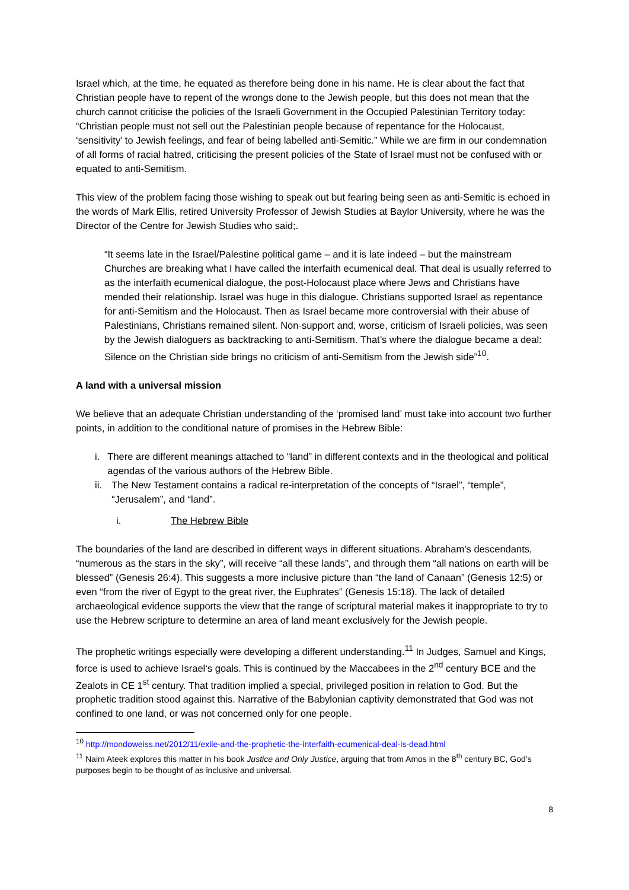Israel which, at the time, he equated as therefore being done in his name. He is clear about the fact that Christian people have to repent of the wrongs done to the Jewish people, but this does not mean that the church cannot criticise the policies of the Israeli Government in the Occupied Palestinian Territory today: “Christian people must not sell out the Palestinian people because of repentance for the Holocaust, ‘sensitivity’ to Jewish feelings, and fear of being labelled anti-Semitic.” While we are firm in our condemnation of all forms of racial hatred, criticising the present policies of the State of Israel must not be confused with or equated to anti-Semitism.
This view of the problem facing those wishing to speak out but fearing being seen as anti-Semitic is echoed in the words of Mark Ellis, retired University Professor of Jewish Studies at Baylor University, where he was the Director of the Centre for Jewish Studies who said;.
“It seems late in the Israel/Palestine political game – and it is late indeed – but the mainstream Churches are breaking what I have called the interfaith ecumenical deal. That deal is usually referred to as the interfaith ecumenical dialogue, the post-Holocaust place where Jews and Christians have mended their relationship. Israel was huge in this dialogue. Christians supported Israel as repentance for anti-Semitism and the Holocaust. Then as Israel became more controversial with their abuse of Palestinians, Christians remained silent. Non-support and, worse, criticism of Israeli policies, was seen by the Jewish dialoguers as backtracking to anti-Semitism. That’s where the dialogue became a deal: Silence on the Christian side brings no criticism of anti-Semitism from the Jewish side”<sup>10</sup>.
A land with a universal mission
We believe that an adequate Christian understanding of the ‘promised land’ must take into account two further points, in addition to the conditional nature of promises in the Hebrew Bible:
i. There are different meanings attached to “land” in different contexts and in the theological and political agendas of the various authors of the Hebrew Bible.
ii. The New Testament contains a radical re-interpretation of the concepts of “Israel”, “temple”, “Jerusalem”, and “land”.
i. The Hebrew Bible
The boundaries of the land are described in different ways in different situations. Abraham’s descendants, “numerous as the stars in the sky”, will receive “all these lands”, and through them “all nations on earth will be blessed” (Genesis 26:4). This suggests a more inclusive picture than “the land of Canaan” (Genesis 12:5) or even “from the river of Egypt to the great river, the Euphrates” (Genesis 15:18). The lack of detailed archaeological evidence supports the view that the range of scriptural material makes it inappropriate to try to use the Hebrew scripture to determine an area of land meant exclusively for the Jewish people.
The prophetic writings especially were developing a different understanding.<sup>11</sup> In Judges, Samuel and Kings, force is used to achieve Israel‘s goals. This is continued by the Maccabees in the 2<sup>nd</sup> century BCE and the Zealots in CE 1<sup>st</sup> century. That tradition implied a special, privileged position in relation to God. But the prophetic tradition stood against this. Narrative of the Babylonian captivity demonstrated that God was not confined to one land, or was not concerned only for one people.
<sup>10</sup> http://mondoweiss.net/2012/11/exile-and-the-prophetic-the-interfaith-ecumenical-deal-is-dead.html
<sup>11</sup> Naim Ateek explores this matter in his book Justice and Only Justice, arguing that from Amos in the 8<sup>th</sup> century BC, God’s purposes begin to be thought of as inclusive and universal.
8